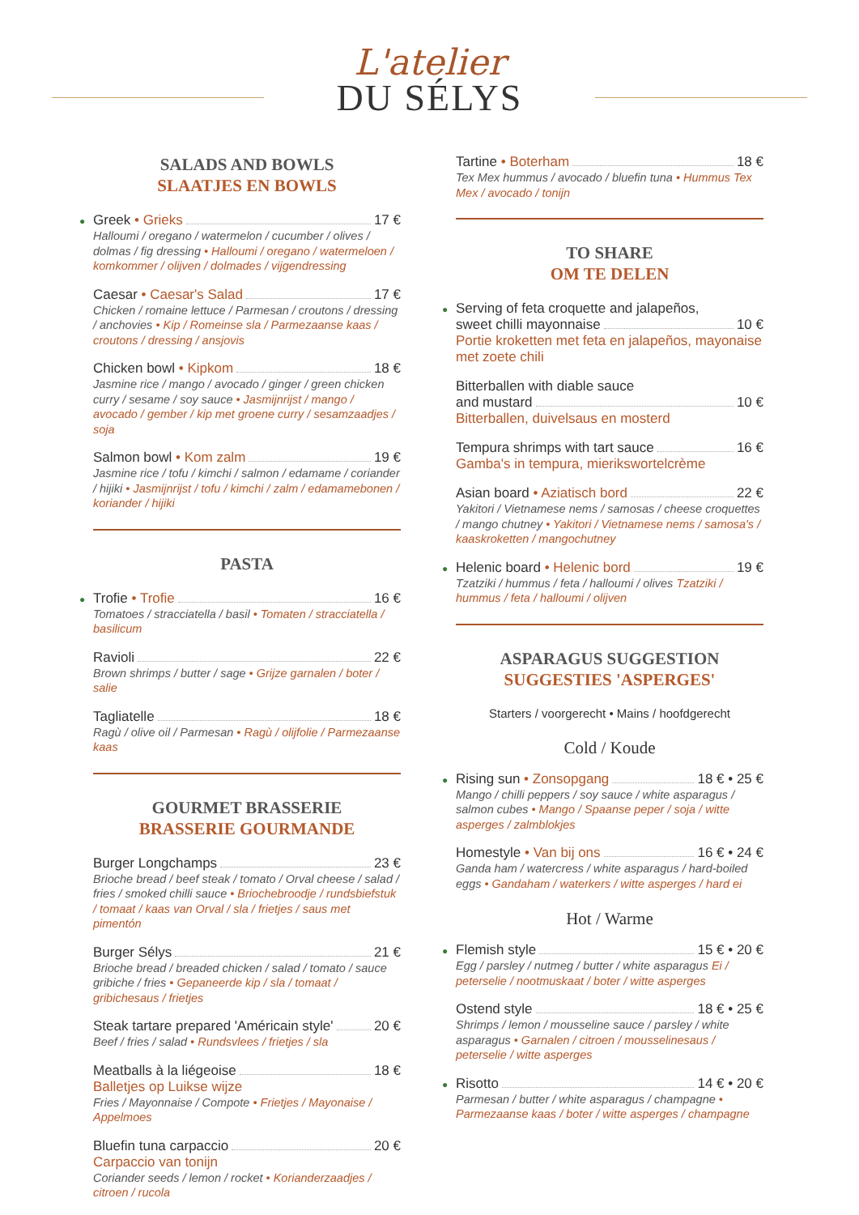L'atelier
DU SÉLYS
SALADS AND BOWLS
SLAATJES EN BOWLS
● Greek • Grieks 17 €
Halloumi / oregano / watermelon / cucumber / olives / dolmas / fig dressing • Halloumi / oregano / watermeloen / komkommer / olijven / dolmades / vijgendressing
Caesar • Caesar's Salad 17 €
Chicken / romaine lettuce / Parmesan / croutons / dressing / anchovies • Kip / Romeinse sla / Parmezaanse kaas / croutons / dressing / ansjovis
Chicken bowl • Kipkom 18 €
Jasmine rice / mango / avocado / ginger / green chicken curry / sesame / soy sauce • Jasmijnrijst / mango / avocado / gember / kip met groene curry / sesamzaadjes / soja
Salmon bowl • Kom zalm 19 €
Jasmine rice / tofu / kimchi / salmon / edamame / coriander / hijiki • Jasmijnrijst / tofu / kimchi / zalm / edamamebonen / koriander / hijiki
PASTA
● Trofie • Trofie 16 €
Tomatoes / stracciatella / basil • Tomaten / stracciatella / basilicum
Ravioli 22 €
Brown shrimps / butter / sage • Grijze garnalen / boter / salie
Tagliatelle 18 €
Ragù / olive oil / Parmesan • Ragù / olijfolie / Parmezaanse kaas
GOURMET BRASSERIE
BRASSERIE GOURMANDE
Burger Longchamps 23 €
Brioche bread / beef steak / tomato / Orval cheese / salad / fries / smoked chilli sauce • Briochebroodje / rundsbiefstuk / tomaat / kaas van Orval / sla / frietjes / saus met pimentón
Burger Sélys 21 €
Brioche bread / breaded chicken / salad / tomato / sauce gribiche / fries • Gepaneerde kip / sla / tomaat / gribichesaus / frietjes
Steak tartare prepared 'Américain style' 20 €
Beef / fries / salad • Rundsvlees / frietjes / sla
Meatballs à la liégeoise 18 €
Balletjes op Luikse wijze
Fries / Mayonnaise / Compote • Frietjes / Mayonaise / Appelmoes
Bluefin tuna carpaccio 20 €
Carpaccio van tonijn
Coriander seeds / lemon / rocket • Korianderzaadjes / citroen / rucola
Tartine • Boterham 18 €
Tex Mex hummus / avocado / bluefin tuna • Hummus Tex Mex / avocado / tonijn
TO SHARE
OM TE DELEN
● Serving of feta croquette and jalapeños,
sweet chilli mayonnaise 10 €
Portie kroketten met feta en jalapeños, mayonaise met zoete chili
Bitterballen with diable sauce
and mustard 10 €
Bitterballen, duivelsaus en mosterd
Tempura shrimps with tart sauce 16 €
Gamba's in tempura, mierikswortelcrème
Asian board • Aziatisch bord 22 €
Yakitori / Vietnamese nems / samosas / cheese croquettes / mango chutney • Yakitori / Vietnamese nems / samosa's / kaaskroketten / mangochutney
● Helenic board • Helenic bord 19 €
Tzatziki / hummus / feta / halloumi / olives Tzatziki / hummus / feta / halloumi / olijven
ASPARAGUS SUGGESTION
SUGGESTIES 'ASPERGES'
Starters / voorgerecht • Mains / hoofdgerecht
Cold / Koude
● Rising sun • Zonsopgang 18 € • 25 €
Mango / chilli peppers / soy sauce / white asparagus / salmon cubes • Mango / Spaanse peper / soja / witte asperges / zalmblokjes
Homestyle • Van bij ons 16 € • 24 €
Ganda ham / watercress / white asparagus / hard-boiled eggs • Gandaham / waterkers / witte asperges / hard ei
Hot / Warme
● Flemish style 15 € • 20 €
Egg / parsley / nutmeg / butter / white asparagus Ei / peterselie / nootmuskaat / boter / witte asperges
Ostend style 18 € • 25 €
Shrimps / lemon / mousseline sauce / parsley / white asparagus • Garnalen / citroen / mousselinesaus / peterselie / witte asperges
● Risotto 14 € • 20 €
Parmesan / butter / white asparagus / champagne • Parmezaanse kaas / boter / witte asperges / champagne